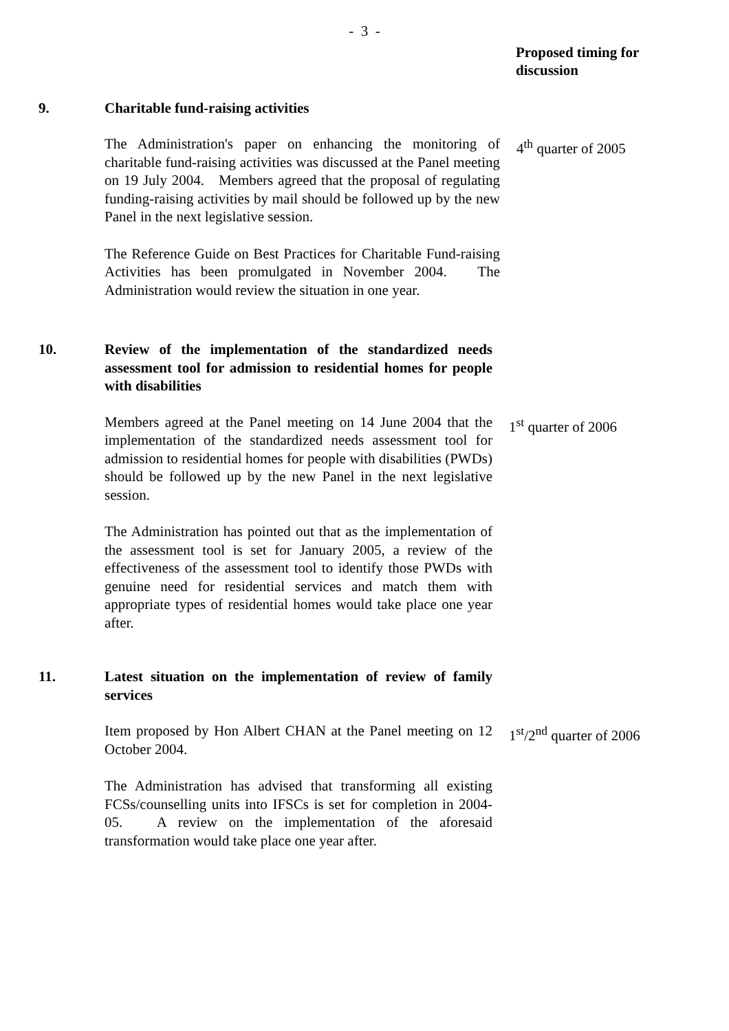- 3 -
Proposed timing for
discussion
9. Charitable fund-raising activities
The Administration's paper on enhancing the monitoring of charitable fund-raising activities was discussed at the Panel meeting on 19 July 2004. Members agreed that the proposal of regulating funding-raising activities by mail should be followed up by the new Panel in the next legislative session.
The Reference Guide on Best Practices for Charitable Fund-raising Activities has been promulgated in November 2004. The Administration would review the situation in one year.
4<sup>th</sup> quarter of 2005
10. Review of the implementation of the standardized needs assessment tool for admission to residential homes for people with disabilities
Members agreed at the Panel meeting on 14 June 2004 that the implementation of the standardized needs assessment tool for admission to residential homes for people with disabilities (PWDs) should be followed up by the new Panel in the next legislative session.
The Administration has pointed out that as the implementation of the assessment tool is set for January 2005, a review of the effectiveness of the assessment tool to identify those PWDs with genuine need for residential services and match them with appropriate types of residential homes would take place one year after.
1<sup>st</sup> quarter of 2006
11. Latest situation on the implementation of review of family services
Item proposed by Hon Albert CHAN at the Panel meeting on 12 October 2004.
The Administration has advised that transforming all existing FCSs/counselling units into IFSCs is set for completion in 2004-05. A review on the implementation of the aforesaid transformation would take place one year after.
1<sup>st</sup>/2<sup>nd</sup> quarter of 2006